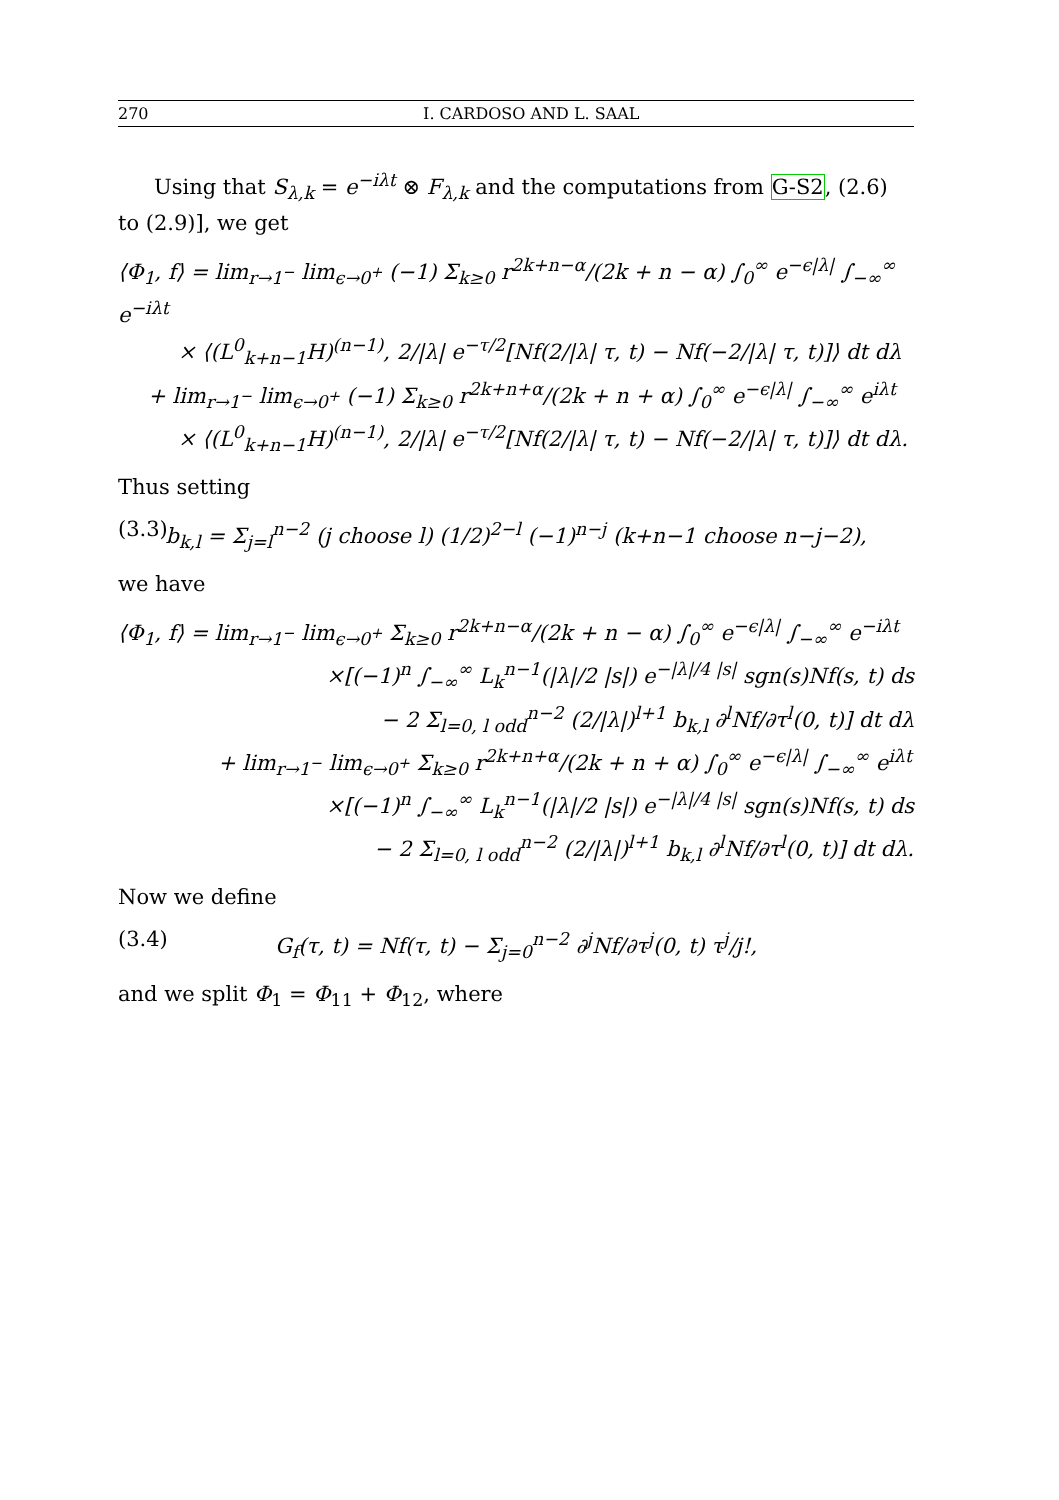270 I. CARDOSO AND L. SAAL
Using that S<sub>λ,k</sub> = e<sup>−iλt</sup> ⊗ F<sub>λ,k</sub> and the computations from G-S2, (2.6) to (2.9)], we get
⟨Φ<sub>1</sub>, f⟩ = lim<sub>r→1<sup>−</sup></sub> lim<sub>ϵ→0<sup>+</sup></sub> (−1) Σ<sub>k≥0</sub> r<sup>2k+n−α</sup>/(2k + n − α) ∫<sub>0</sub><sup>∞</sup> e<sup>−ϵ|λ|</sup> ∫<sub>−∞</sub><sup>∞</sup> e<sup>−iλt</sup>
× ⟨(L<sup>0</sup><sub>k+n−1</sub>H)<sup>(n−1)</sup>, 2/|λ| e<sup>−τ/2</sup>[Nf(2/|λ| τ, t) − Nf(−2/|λ| τ, t)]⟩ dt dλ
+ lim<sub>r→1<sup>−</sup></sub> lim<sub>ϵ→0<sup>+</sup></sub> (−1) Σ<sub>k≥0</sub> r<sup>2k+n+α</sup>/(2k + n + α) ∫<sub>0</sub><sup>∞</sup> e<sup>−ϵ|λ|</sup> ∫<sub>−∞</sub><sup>∞</sup> e<sup>iλt</sup>
× ⟨(L<sup>0</sup><sub>k+n−1</sub>H)<sup>(n−1)</sup>, 2/|λ| e<sup>−τ/2</sup>[Nf(2/|λ| τ, t) − Nf(−2/|λ| τ, t)]⟩ dt dλ.
Thus setting
(3.3) b<sub>k,l</sub> = Σ<sub>j=l</sub><sup>n−2</sup> (j choose l) (1/2)<sup>2−l</sup> (−1)<sup>n−j</sup> (k+n−1 choose n−j−2),
we have
⟨Φ<sub>1</sub>, f⟩ = lim<sub>r→1<sup>−</sup></sub> lim<sub>ϵ→0<sup>+</sup></sub> Σ<sub>k≥0</sub> r<sup>2k+n−α</sup>/(2k + n − α) ∫<sub>0</sub><sup>∞</sup> e<sup>−ϵ|λ|</sup> ∫<sub>−∞</sub><sup>∞</sup> e<sup>−iλt</sup>
×[(−1)<sup>n</sup> ∫<sub>−∞</sub><sup>∞</sup> L<sub>k</sub><sup>n−1</sup>(|λ|/2 |s|) e<sup>−|λ|/4 |s|</sup> sgn(s)Nf(s, t) ds
− 2 Σ<sub>l=0, l odd</sub><sup>n−2</sup> (2/|λ|)<sup>l+1</sup> b<sub>k,l</sub> ∂<sup>l</sup>Nf/∂τ<sup>l</sup>(0, t)] dt dλ
+ lim<sub>r→1<sup>−</sup></sub> lim<sub>ϵ→0<sup>+</sup></sub> Σ<sub>k≥0</sub> r<sup>2k+n+α</sup>/(2k + n + α) ∫<sub>0</sub><sup>∞</sup> e<sup>−ϵ|λ|</sup> ∫<sub>−∞</sub><sup>∞</sup> e<sup>iλt</sup>
×[(−1)<sup>n</sup> ∫<sub>−∞</sub><sup>∞</sup> L<sub>k</sub><sup>n−1</sup>(|λ|/2 |s|) e<sup>−|λ|/4 |s|</sup> sgn(s)Nf(s, t) ds
− 2 Σ<sub>l=0, l odd</sub><sup>n−2</sup> (2/|λ|)<sup>l+1</sup> b<sub>k,l</sub> ∂<sup>l</sup>Nf/∂τ<sup>l</sup>(0, t)] dt dλ.
Now we define
(3.4) G<sub>f</sub>(τ, t) = Nf(τ, t) − Σ<sub>j=0</sub><sup>n−2</sup> ∂<sup>j</sup>Nf/∂τ<sup>j</sup>(0, t) τ<sup>j</sup>/j!,
and we split Φ<sub>1</sub> = Φ<sub>11</sub> + Φ<sub>12</sub>, where